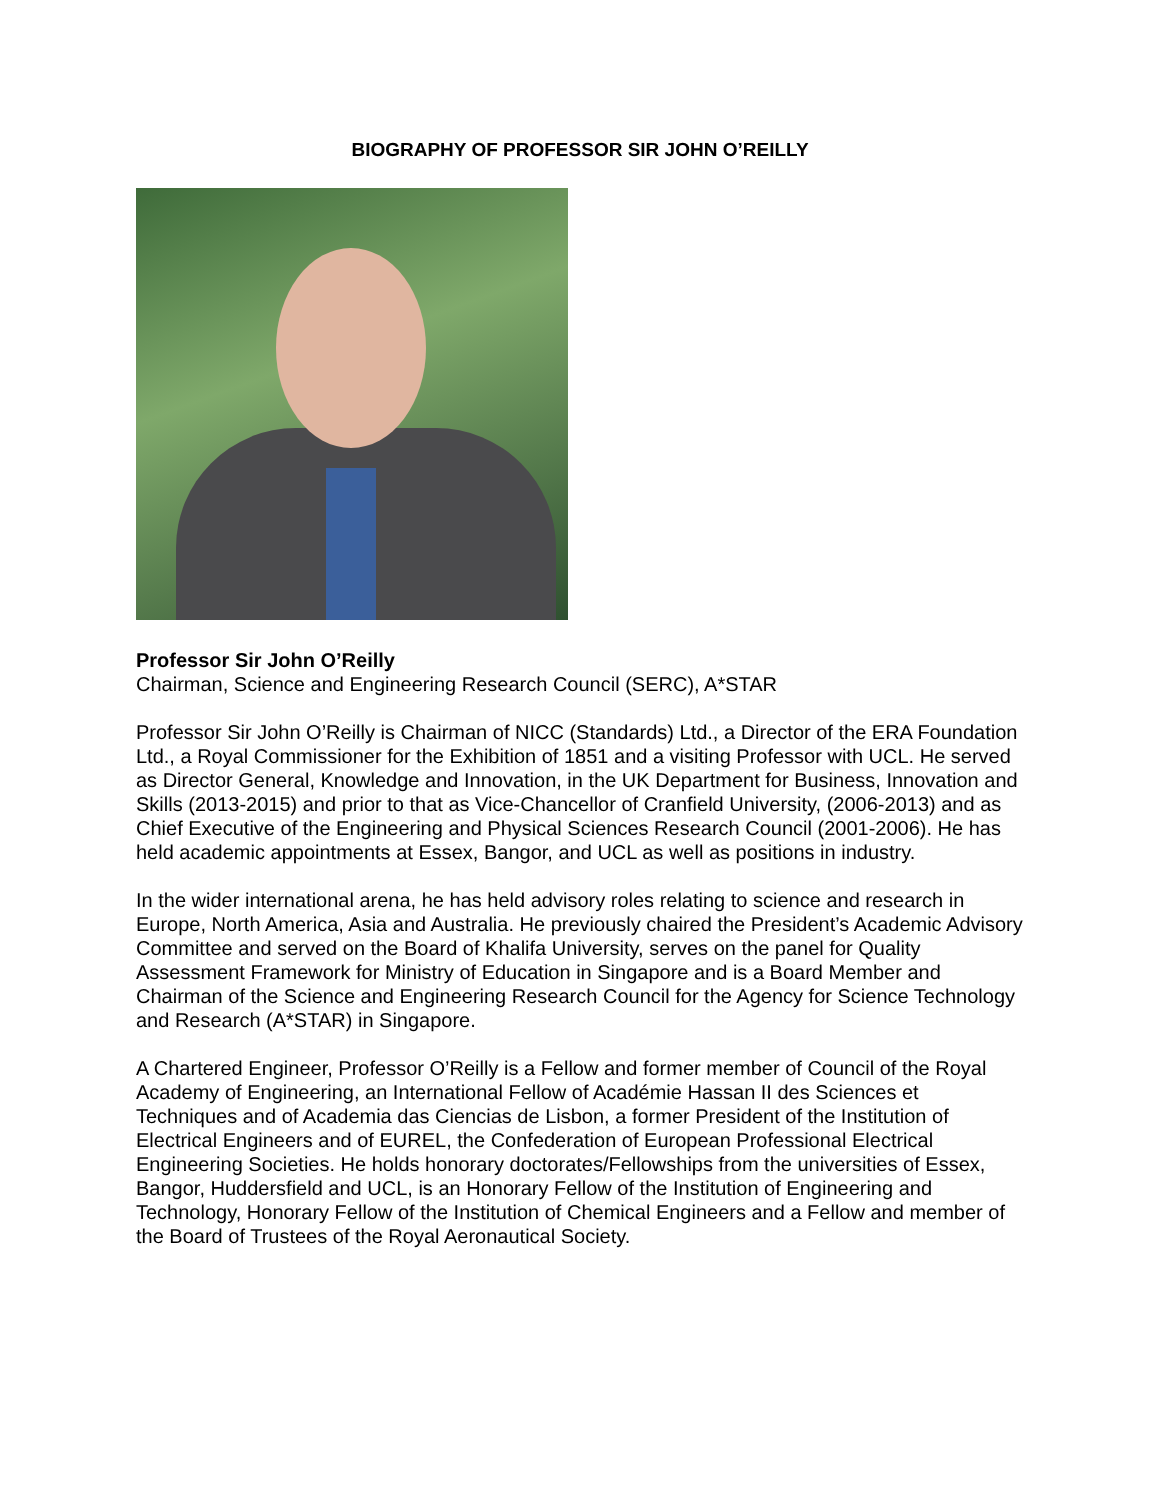BIOGRAPHY OF PROFESSOR SIR JOHN O’REILLY
Professor Sir John O’Reilly
Chairman, Science and Engineering Research Council (SERC), A*STAR
Professor Sir John O’Reilly is Chairman of NICC (Standards) Ltd., a Director of the ERA Foundation Ltd., a Royal Commissioner for the Exhibition of 1851 and a visiting Professor with UCL. He served as Director General, Knowledge and Innovation, in the UK Department for Business, Innovation and Skills (2013-2015) and prior to that as Vice-Chancellor of Cranfield University, (2006-2013) and as Chief Executive of the Engineering and Physical Sciences Research Council (2001-2006). He has held academic appointments at Essex, Bangor, and UCL as well as positions in industry.
In the wider international arena, he has held advisory roles relating to science and research in Europe, North America, Asia and Australia. He previously chaired the President’s Academic Advisory Committee and served on the Board of Khalifa University, serves on the panel for Quality Assessment Framework for Ministry of Education in Singapore and is a Board Member and Chairman of the Science and Engineering Research Council for the Agency for Science Technology and Research (A*STAR) in Singapore.
A Chartered Engineer, Professor O’Reilly is a Fellow and former member of Council of the Royal Academy of Engineering, an International Fellow of Académie Hassan II des Sciences et Techniques and of Academia das Ciencias de Lisbon, a former President of the Institution of Electrical Engineers and of EUREL, the Confederation of European Professional Electrical Engineering Societies. He holds honorary doctorates/Fellowships from the universities of Essex, Bangor, Huddersfield and UCL, is an Honorary Fellow of the Institution of Engineering and Technology, Honorary Fellow of the Institution of Chemical Engineers and a Fellow and member of the Board of Trustees of the Royal Aeronautical Society.